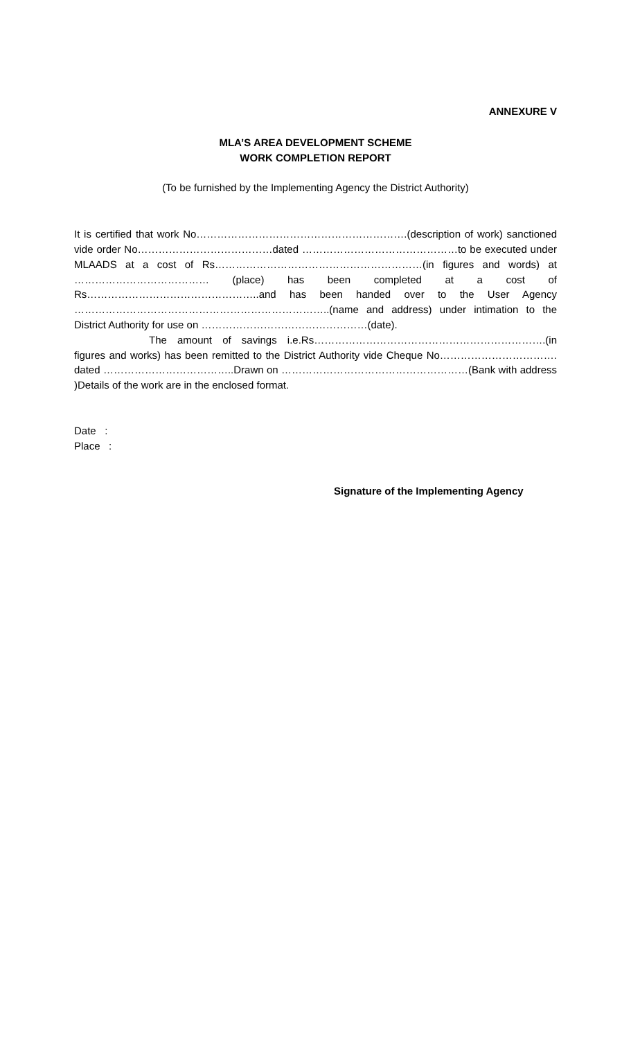ANNEXURE V
MLA’S AREA DEVELOPMENT SCHEME
WORK COMPLETION REPORT
(To be furnished by the Implementing Agency the District Authority)
It is certified that work No…………………………………………………….(description of work) sanctioned vide order No…………………………………dated ………………………………………to be executed under MLAADS at a cost of Rs……………………………………………………(in figures and words) at ………………………………… (place) has been completed at a cost of Rs…………………………………………..and has been handed over to the User Agency ………………………………………………………………..(name and address) under intimation to the District Authority for use on …………………………………………(date).
The amount of savings i.e.Rs………………………………………………………….(in figures and works) has been remitted to the District Authority vide Cheque No……………………………. dated ………………………………..Drawn on ………………………………………………(Bank with address )Details of the work are in the enclosed format.
Date :
Place :
Signature of the Implementing Agency